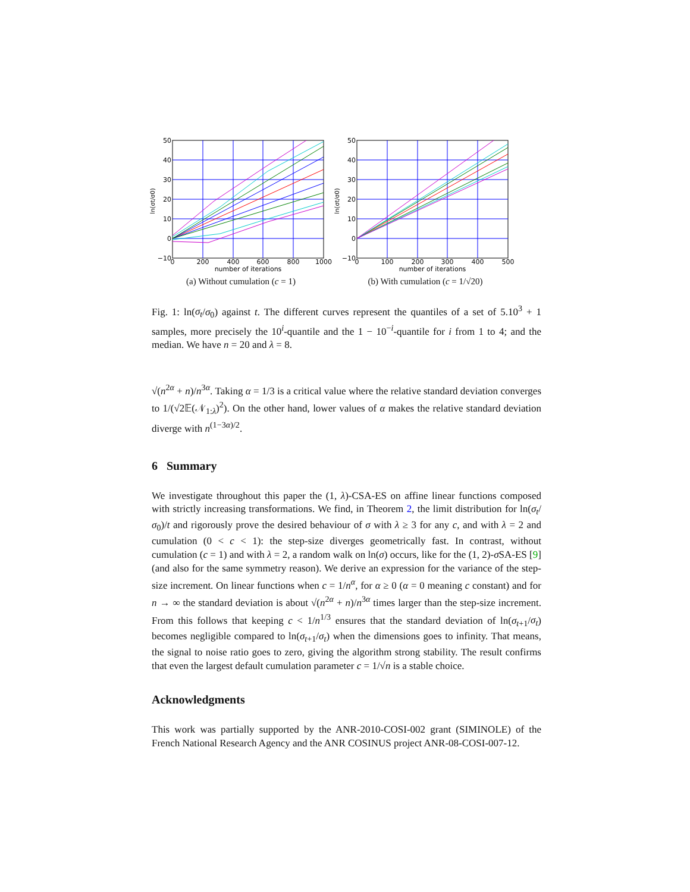50
40
30
20
10
0
−10
0
200
400
600
800
1000
number of iterations
ln(σt/σ0)
(a) Without cumulation (c = 1)
50
40
30
20
10
0
−10
0
100
200
300
400
500
number of iterations
ln(σt/σ0)
(b) With cumulation (c = 1/√20)
Fig. 1: ln(σ<sub>t</sub>/σ<sub>0</sub>) against t. The different curves represent the quantiles of a set of 5.10<sup>3</sup> + 1 samples, more precisely the 10<sup>i</sup>-quantile and the 1 − 10<sup>−i</sup>-quantile for i from 1 to 4; and the median. We have n = 20 and λ = 8.
√(n<sup>2α</sup> + n)/n<sup>3α</sup>. Taking α = 1/3 is a critical value where the relative standard deviation converges to 1/(√2𝔼(𝒩<sub>1:λ</sub>)<sup>2</sup>). On the other hand, lower values of α makes the relative standard deviation diverge with n<sup>(1−3α)/2</sup>.
6 Summary
We investigate throughout this paper the (1, λ)-CSA-ES on affine linear functions composed with strictly increasing transformations. We find, in Theorem 2, the limit distribution for ln(σ<sub>t</sub>/σ<sub>0</sub>)/t and rigorously prove the desired behaviour of σ with λ ≥ 3 for any c, and with λ = 2 and cumulation (0 < c < 1): the step-size diverges geometrically fast. In contrast, without cumulation (c = 1) and with λ = 2, a random walk on ln(σ) occurs, like for the (1, 2)-σ SA-ES [9] (and also for the same symmetry reason). We derive an expression for the variance of the step-size increment. On linear functions when c = 1/n<sup>α</sup>, for α ≥ 0 (α = 0 meaning c constant) and for n → ∞ the standard deviation is about √(n<sup>2α</sup> + n)/n<sup>3α</sup> times larger than the step-size increment. From this follows that keeping c < 1/n<sup>1/3</sup> ensures that the standard deviation of ln(σ<sub>t+1</sub>/σ<sub>t</sub>) becomes negligible compared to ln(σ<sub>t+1</sub>/σ<sub>t</sub>) when the dimensions goes to infinity. That means, the signal to noise ratio goes to zero, giving the algorithm strong stability. The result confirms that even the largest default cumulation parameter c = 1/√n is a stable choice.
Acknowledgments
This work was partially supported by the ANR-2010-COSI-002 grant (SIMINOLE) of the French National Research Agency and the ANR COSINUS project ANR-08-COSI-007-12.